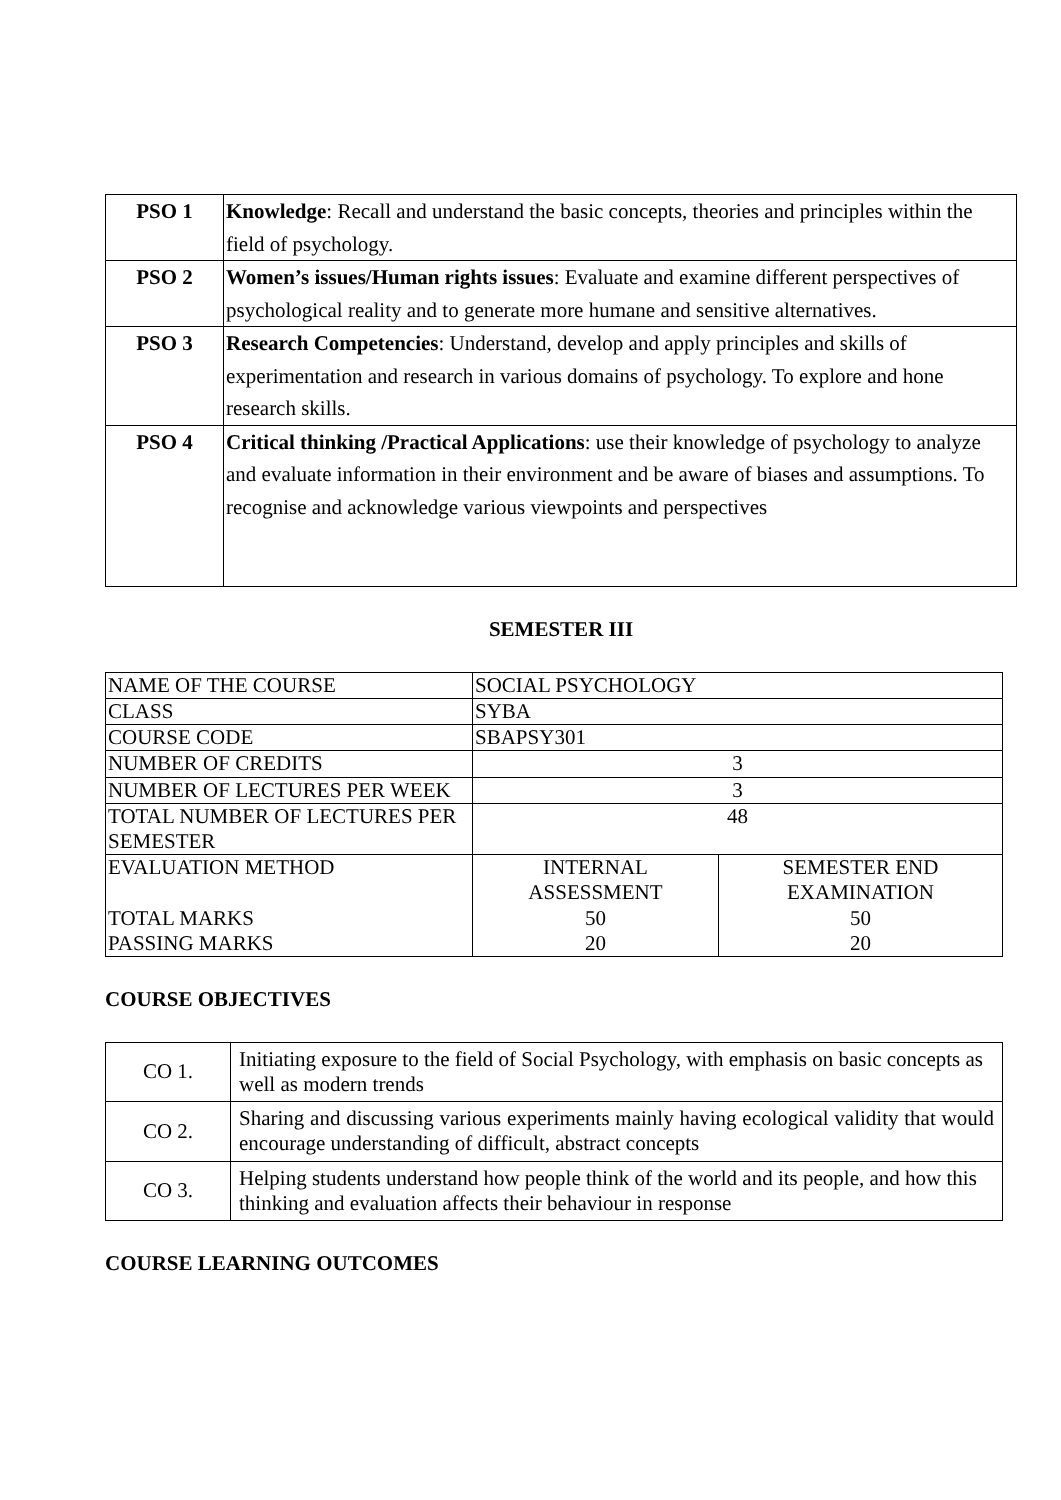| PSO 1 | Knowledge : Recall and understand the basic concepts, theories and principles within the field of psychology. |
| PSO 2 | Women’s issues/Human rights issues : Evaluate and examine different perspectives of psychological reality and to generate more humane and sensitive alternatives. |
| PSO 3 | Research Competencies : Understand, develop and apply principles and skills of experimentation and research in various domains of psychology. To explore and hone research skills. |
| PSO 4 | Critical thinking /Practical Applications : use their knowledge of psychology to analyze and evaluate information in their environment and be aware of biases and assumptions. To recognise and acknowledge various viewpoints and perspectives |
SEMESTER III
| NAME OF THE COURSE | SOCIAL PSYCHOLOGY | |
| CLASS | SYBA | |
| COURSE CODE | SBAPSY301 | |
| NUMBER OF CREDITS | 3 | |
| NUMBER OF LECTURES PER WEEK | 3 | |
| TOTAL NUMBER OF LECTURES PER SEMESTER | 48 | |
| EVALUATION METHOD TOTAL MARKS PASSING MARKS | INTERNAL ASSESSMENT 50 20 | SEMESTER END EXAMINATION 50 20 |
COURSE OBJECTIVES
| CO 1. | Initiating exposure to the field of Social Psychology, with emphasis on basic concepts as well as modern trends |
| CO 2. | Sharing and discussing various experiments mainly having ecological validity that would encourage understanding of difficult, abstract concepts |
| CO 3. | Helping students understand how people think of the world and its people, and how this thinking and evaluation affects their behaviour in response |
COURSE LEARNING OUTCOMES